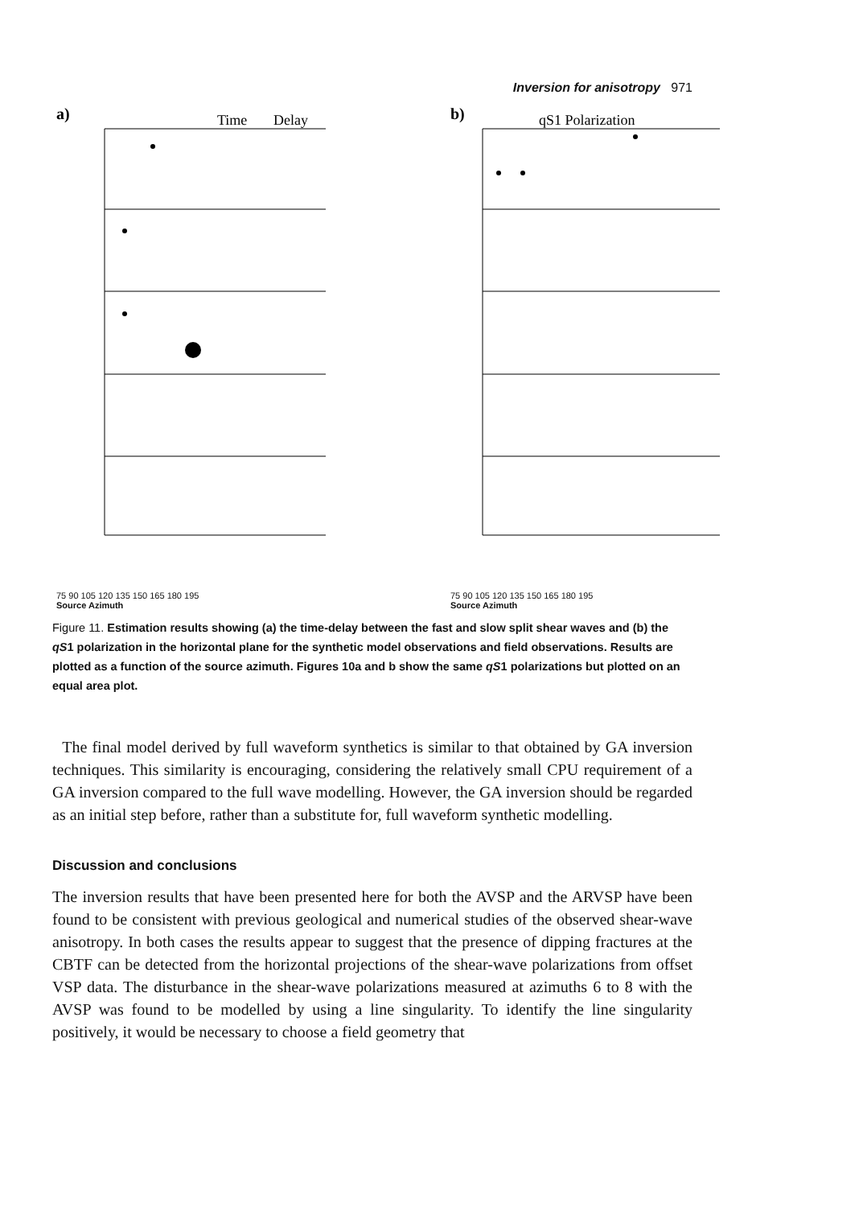Inversion for anisotropy 971
a)
Time
Delay
75 90 105 120 135 150 165 180 195
Source Azimuth
b)
qS1 Polarization
75 90 105 120 135 150 165 180 195
Source Azimuth
Figure 11. Estimation results showing (a) the time-delay between the fast and slow split shear waves and (b) the qS1 polarization in the horizontal plane for the synthetic model observations and field observations. Results are plotted as a function of the source azimuth. Figures 10a and b show the same qS1 polarizations but plotted on an equal area plot.
The final model derived by full waveform synthetics is similar to that obtained by GA inversion techniques. This similarity is encouraging, considering the relatively small CPU requirement of a GA inversion compared to the full wave modelling. However, the GA inversion should be regarded as an initial step before, rather than a substitute for, full waveform synthetic modelling.
Discussion and conclusions
The inversion results that have been presented here for both the AVSP and the ARVSP have been found to be consistent with previous geological and numerical studies of the observed shear-wave anisotropy. In both cases the results appear to suggest that the presence of dipping fractures at the CBTF can be detected from the horizontal projections of the shear-wave polarizations from offset VSP data. The disturbance in the shear-wave polarizations measured at azimuths 6 to 8 with the AVSP was found to be modelled by using a line singularity. To identify the line singularity positively, it would be necessary to choose a field geometry that